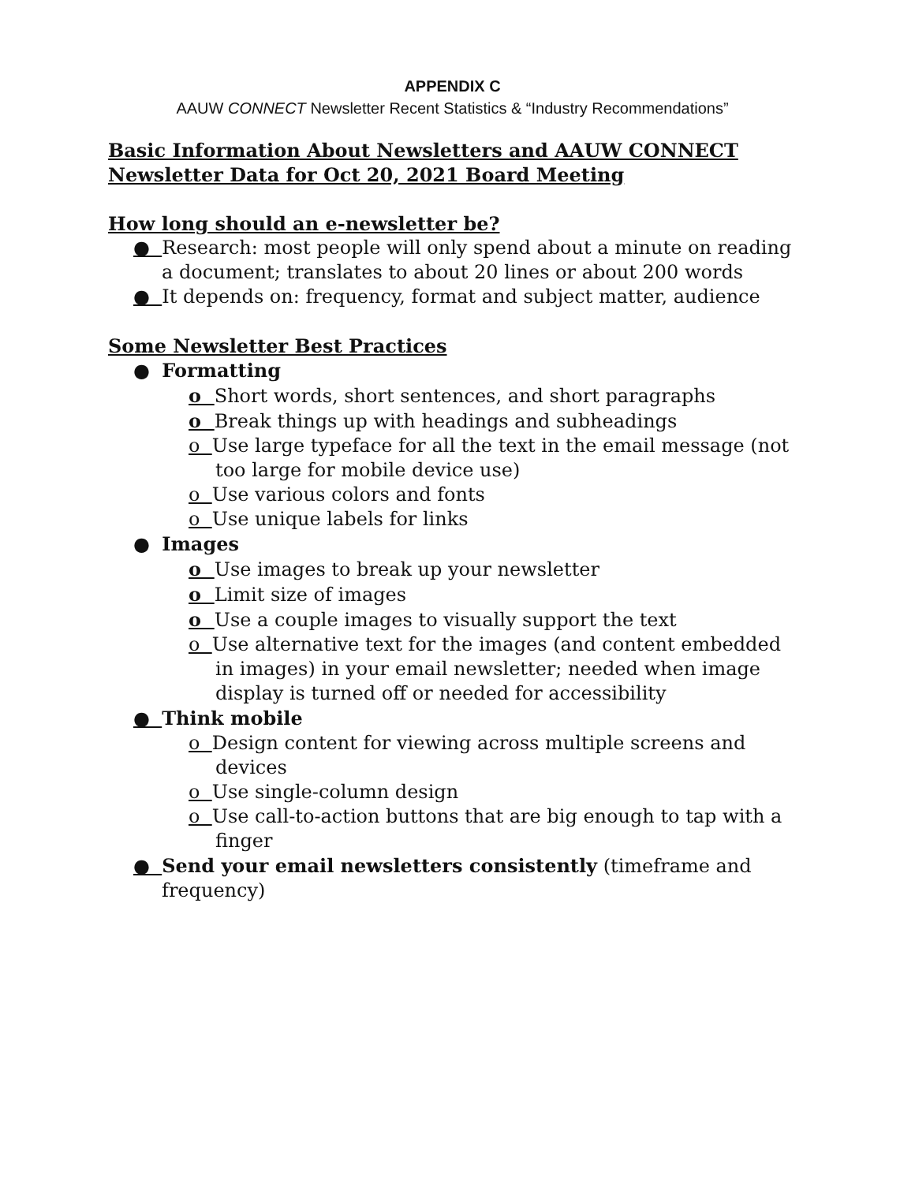APPENDIX C
AAUW CONNECT Newsletter Recent Statistics & “Industry Recommendations”
Basic Information About Newsletters and AAUW CONNECT Newsletter Data for Oct 20, 2021 Board Meeting
How long should an e-newsletter be?
● Research: most people will only spend about a minute on reading a document; translates to about 20 lines or about 200 words
● It depends on: frequency, format and subject matter, audience
Some Newsletter Best Practices
● Formatting
o Short words, short sentences, and short paragraphs
o Break things up with headings and subheadings
o Use large typeface for all the text in the email message (not too large for mobile device use)
o Use various colors and fonts
o Use unique labels for links
● Images
o Use images to break up your newsletter
o Limit size of images
o Use a couple images to visually support the text
o Use alternative text for the images (and content embedded in images) in your email newsletter; needed when image display is turned off or needed for accessibility
● Think mobile
o Design content for viewing across multiple screens and devices
o Use single-column design
o Use call-to-action buttons that are big enough to tap with a finger
● Send your email newsletters consistently (timeframe and frequency)